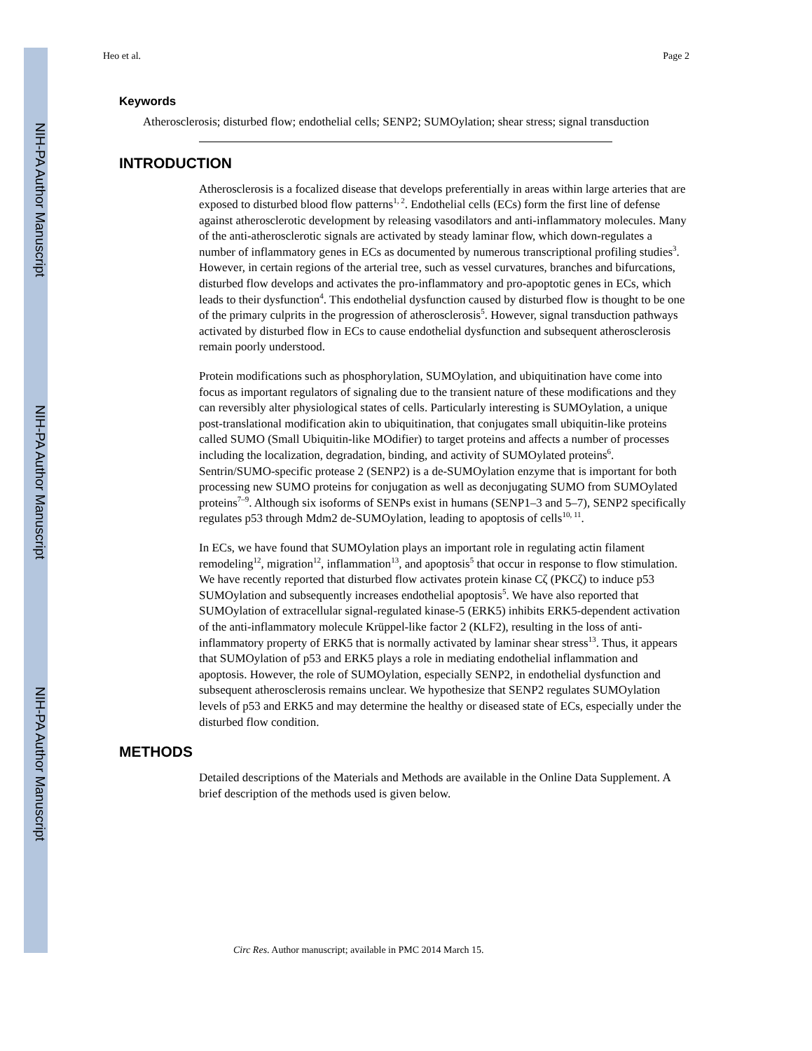NIH-PA Author Manuscript
NIH-PA Author Manuscript
NIH-PA Author Manuscript
Heo et al. Page 2
Keywords
Atherosclerosis; disturbed flow; endothelial cells; SENP2; SUMOylation; shear stress; signal transduction
INTRODUCTION
Atherosclerosis is a focalized disease that develops preferentially in areas within large arteries that are exposed to disturbed blood flow patterns<sup>1, 2</sup>. Endothelial cells (ECs) form the first line of defense against atherosclerotic development by releasing vasodilators and anti-inflammatory molecules. Many of the anti-atherosclerotic signals are activated by steady laminar flow, which down-regulates a number of inflammatory genes in ECs as documented by numerous transcriptional profiling studies<sup>3</sup>. However, in certain regions of the arterial tree, such as vessel curvatures, branches and bifurcations, disturbed flow develops and activates the pro-inflammatory and pro-apoptotic genes in ECs, which leads to their dysfunction<sup>4</sup>. This endothelial dysfunction caused by disturbed flow is thought to be one of the primary culprits in the progression of atherosclerosis<sup>5</sup>. However, signal transduction pathways activated by disturbed flow in ECs to cause endothelial dysfunction and subsequent atherosclerosis remain poorly understood.
Protein modifications such as phosphorylation, SUMOylation, and ubiquitination have come into focus as important regulators of signaling due to the transient nature of these modifications and they can reversibly alter physiological states of cells. Particularly interesting is SUMOylation, a unique post-translational modification akin to ubiquitination, that conjugates small ubiquitin-like proteins called SUMO (Small Ubiquitin-like MOdifier) to target proteins and affects a number of processes including the localization, degradation, binding, and activity of SUMOylated proteins<sup>6</sup>. Sentrin/SUMO-specific protease 2 (SENP2) is a de-SUMOylation enzyme that is important for both processing new SUMO proteins for conjugation as well as deconjugating SUMO from SUMOylated proteins<sup>7–9</sup>. Although six isoforms of SENPs exist in humans (SENP1–3 and 5–7), SENP2 specifically regulates p53 through Mdm2 de-SUMOylation, leading to apoptosis of cells<sup>10, 11</sup>.
In ECs, we have found that SUMOylation plays an important role in regulating actin filament remodeling<sup>12</sup>, migration<sup>12</sup>, inflammation<sup>13</sup>, and apoptosis<sup>5</sup> that occur in response to flow stimulation. We have recently reported that disturbed flow activates protein kinase Cζ (PKCζ) to induce p53 SUMOylation and subsequently increases endothelial apoptosis<sup>5</sup>. We have also reported that SUMOylation of extracellular signal-regulated kinase-5 (ERK5) inhibits ERK5-dependent activation of the anti-inflammatory molecule Krüppel-like factor 2 (KLF2), resulting in the loss of anti-inflammatory property of ERK5 that is normally activated by laminar shear stress<sup>13</sup>. Thus, it appears that SUMOylation of p53 and ERK5 plays a role in mediating endothelial inflammation and apoptosis. However, the role of SUMOylation, especially SENP2, in endothelial dysfunction and subsequent atherosclerosis remains unclear. We hypothesize that SENP2 regulates SUMOylation levels of p53 and ERK5 and may determine the healthy or diseased state of ECs, especially under the disturbed flow condition.
METHODS
Detailed descriptions of the Materials and Methods are available in the Online Data Supplement. A brief description of the methods used is given below.
Circ Res. Author manuscript; available in PMC 2014 March 15.